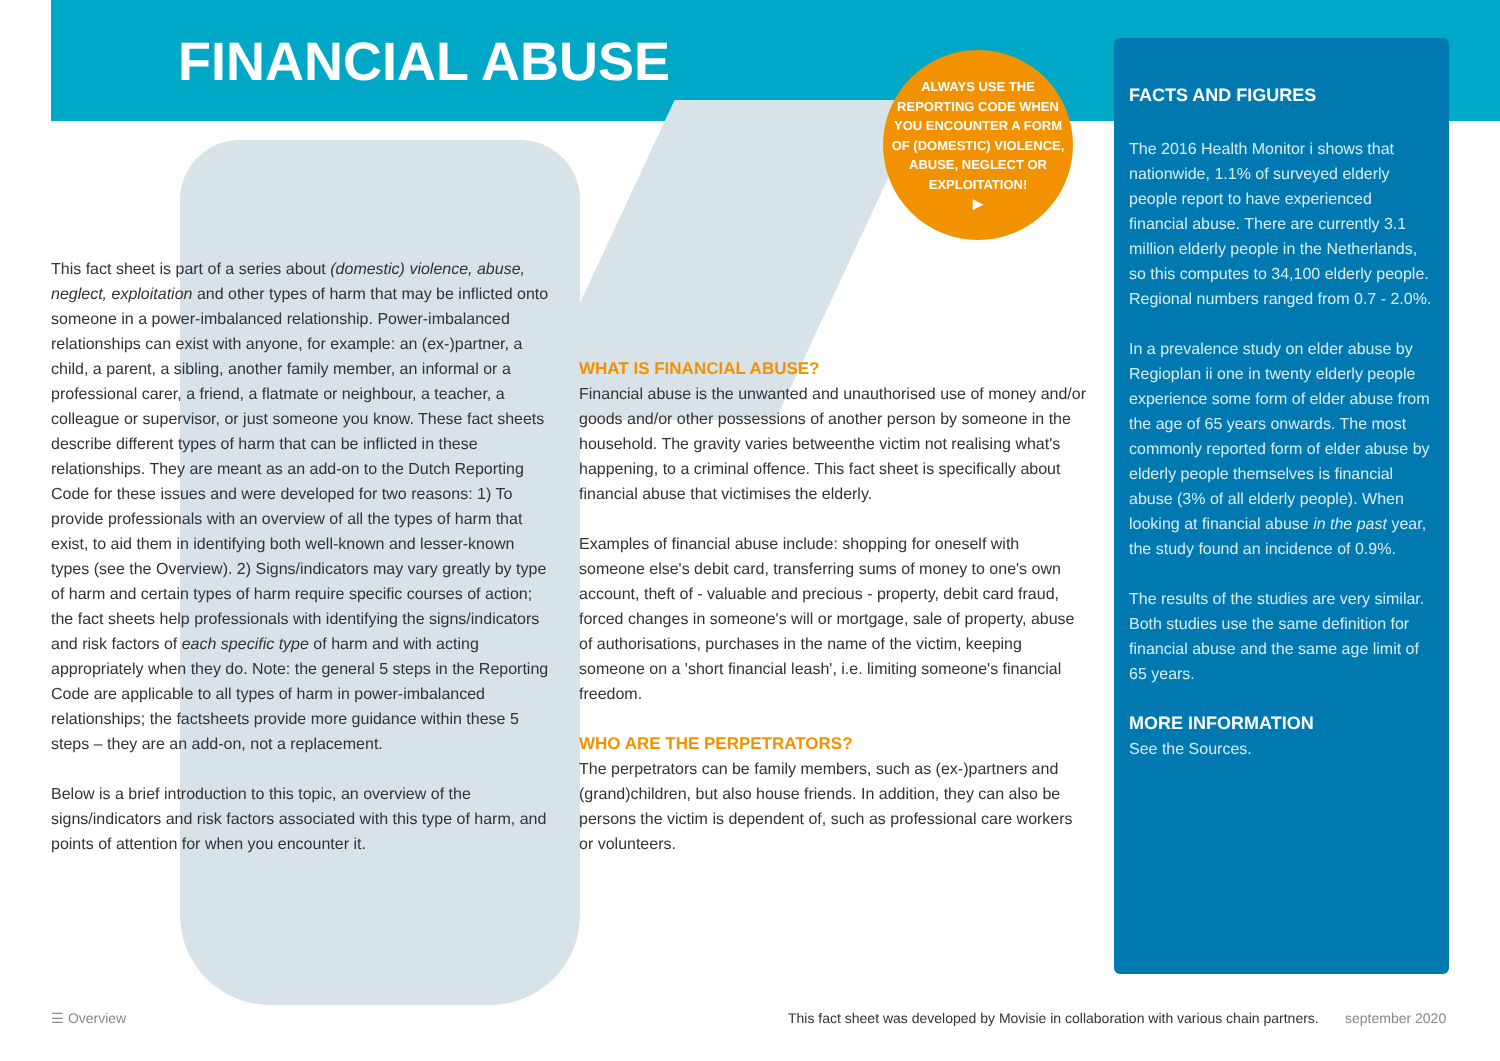FINANCIAL ABUSE
ALWAYS USE THE REPORTING CODE WHEN YOU ENCOUNTER A FORM OF (DOMESTIC) VIOLENCE, ABUSE, NEGLECT OR EXPLOITATION!
▶
This fact sheet is part of a series about (domestic) violence, abuse, neglect, exploitation and other types of harm that may be inflicted onto someone in a power-imbalanced relationship. Power-imbalanced relationships can exist with anyone, for example: an (ex-)partner, a child, a parent, a sibling, another family member, an informal or a professional carer, a friend, a flatmate or neighbour, a teacher, a colleague or supervisor, or just someone you know. These fact sheets describe different types of harm that can be inflicted in these relationships. They are meant as an add-on to the Dutch Reporting Code for these issues and were developed for two reasons: 1) To provide professionals with an overview of all the types of harm that exist, to aid them in identifying both well-known and lesser-known types (see the Overview). 2) Signs/indicators may vary greatly by type of harm and certain types of harm require specific courses of action; the fact sheets help professionals with identifying the signs/indicators and risk factors of each specific type of harm and with acting appropriately when they do. Note: the general 5 steps in the Reporting Code are applicable to all types of harm in power-imbalanced relationships; the factsheets provide more guidance within these 5 steps – they are an add-on, not a replacement.
Below is a brief introduction to this topic, an overview of the signs/indicators and risk factors associated with this type of harm, and points of attention for when you encounter it.
WHAT IS FINANCIAL ABUSE?
Financial abuse is the unwanted and unauthorised use of money and/or goods and/or other possessions of another person by someone in the household. The gravity varies betweenthe victim not realising what's happening, to a criminal offence. This fact sheet is specifically about financial abuse that victimises the elderly.
Examples of financial abuse include: shopping for oneself with someone else's debit card, transferring sums of money to one's own account, theft of - valuable and precious - property, debit card fraud, forced changes in someone's will or mortgage, sale of property, abuse of authorisations, purchases in the name of the victim, keeping someone on a 'short financial leash', i.e. limiting someone's financial freedom.
WHO ARE THE PERPETRATORS?
The perpetrators can be family members, such as (ex-)partners and (grand)children, but also house friends. In addition, they can also be persons the victim is dependent of, such as professional care workers or volunteers.
FACTS AND FIGURES
The 2016 Health Monitor i shows that nationwide, 1.1% of surveyed elderly people report to have experienced financial abuse. There are currently 3.1 million elderly people in the Netherlands, so this computes to 34,100 elderly people. Regional numbers ranged from 0.7 - 2.0%.
In a prevalence study on elder abuse by Regioplan ii one in twenty elderly people experience some form of elder abuse from the age of 65 years onwards. The most commonly reported form of elder abuse by elderly people themselves is financial abuse (3% of all elderly people). When looking at financial abuse in the past year, the study found an incidence of 0.9%.
The results of the studies are very similar. Both studies use the same definition for financial abuse and the same age limit of 65 years.
MORE INFORMATION
See the Sources.
☰ Overview
This fact sheet was developed by Movisie in collaboration with various chain partners.
september 2020